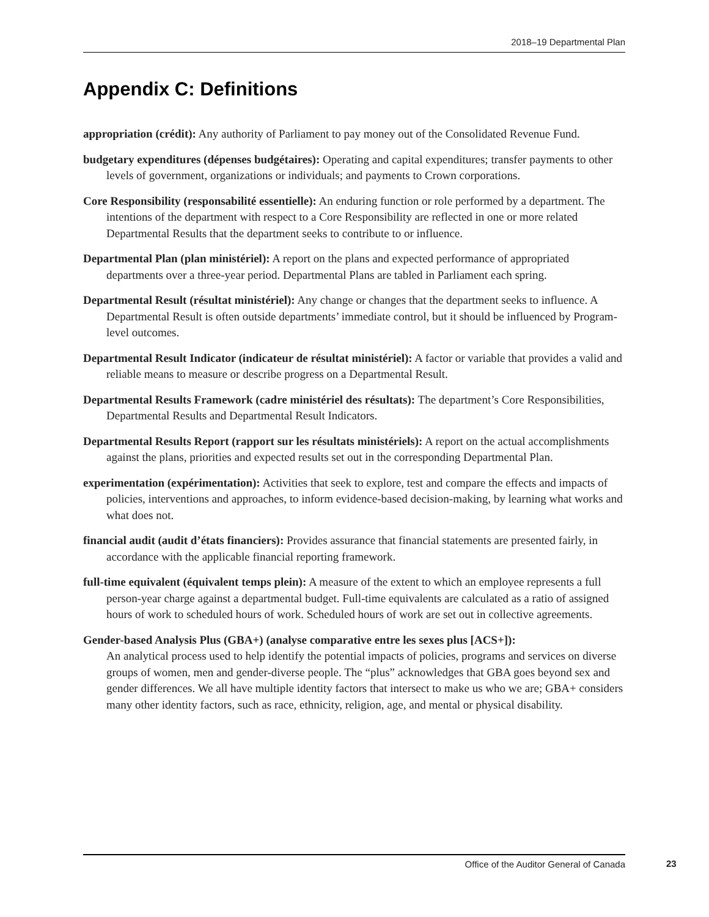2018–19 Departmental Plan
Appendix C: Definitions
appropriation (crédit): Any authority of Parliament to pay money out of the Consolidated Revenue Fund.
budgetary expenditures (dépenses budgétaires): Operating and capital expenditures; transfer payments to other levels of government, organizations or individuals; and payments to Crown corporations.
Core Responsibility (responsabilité essentielle): An enduring function or role performed by a department. The intentions of the department with respect to a Core Responsibility are reflected in one or more related Departmental Results that the department seeks to contribute to or influence.
Departmental Plan (plan ministériel): A report on the plans and expected performance of appropriated departments over a three-year period. Departmental Plans are tabled in Parliament each spring.
Departmental Result (résultat ministériel): Any change or changes that the department seeks to influence. A Departmental Result is often outside departments’ immediate control, but it should be influenced by Program-level outcomes.
Departmental Result Indicator (indicateur de résultat ministériel): A factor or variable that provides a valid and reliable means to measure or describe progress on a Departmental Result.
Departmental Results Framework (cadre ministériel des résultats): The department’s Core Responsibilities, Departmental Results and Departmental Result Indicators.
Departmental Results Report (rapport sur les résultats ministériels): A report on the actual accomplishments against the plans, priorities and expected results set out in the corresponding Departmental Plan.
experimentation (expérimentation): Activities that seek to explore, test and compare the effects and impacts of policies, interventions and approaches, to inform evidence-based decision-making, by learning what works and what does not.
financial audit (audit d’états financiers): Provides assurance that financial statements are presented fairly, in accordance with the applicable financial reporting framework.
full-time equivalent (équivalent temps plein): A measure of the extent to which an employee represents a full person-year charge against a departmental budget. Full-time equivalents are calculated as a ratio of assigned hours of work to scheduled hours of work. Scheduled hours of work are set out in collective agreements.
Gender-based Analysis Plus (GBA+) (analyse comparative entre les sexes plus [ACS+]):
An analytical process used to help identify the potential impacts of policies, programs and services on diverse groups of women, men and gender-diverse people. The “plus” acknowledges that GBA goes beyond sex and gender differences. We all have multiple identity factors that intersect to make us who we are; GBA+ considers many other identity factors, such as race, ethnicity, religion, age, and mental or physical disability.
Office of the Auditor General of Canada 23